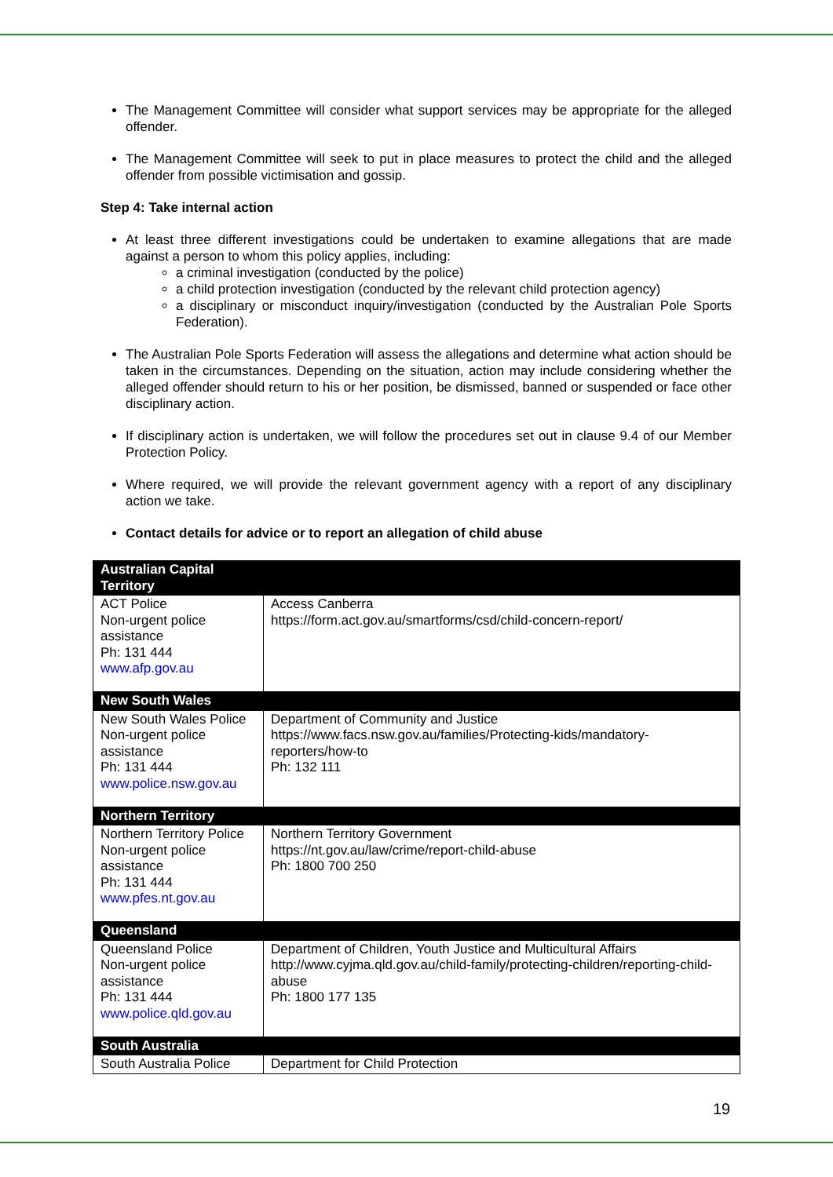The Management Committee will consider what support services may be appropriate for the alleged offender.
The Management Committee will seek to put in place measures to protect the child and the alleged offender from possible victimisation and gossip.
Step 4: Take internal action
At least three different investigations could be undertaken to examine allegations that are made against a person to whom this policy applies, including:
a criminal investigation (conducted by the police)
a child protection investigation (conducted by the relevant child protection agency)
a disciplinary or misconduct inquiry/investigation (conducted by the Australian Pole Sports Federation).
The Australian Pole Sports Federation will assess the allegations and determine what action should be taken in the circumstances. Depending on the situation, action may include considering whether the alleged offender should return to his or her position, be dismissed, banned or suspended or face other disciplinary action.
If disciplinary action is undertaken, we will follow the procedures set out in clause 9.4 of our Member Protection Policy.
Where required, we will provide the relevant government agency with a report of any disciplinary action we take.
Contact details for advice or to report an allegation of child abuse
| Australian Capital Territory | |
| ACT Police Non-urgent police assistance Ph: 131 444 www.afp.gov.au | Access Canberra https://form.act.gov.au/smartforms/csd/child-concern-report/ |
| New South Wales | |
| New South Wales Police Non-urgent police assistance Ph: 131 444 www.police.nsw.gov.au | Department of Community and Justice https://www.facs.nsw.gov.au/families/Protecting-kids/mandatory-reporters/how-to Ph: 132 111 |
| Northern Territory | |
| Northern Territory Police Non-urgent police assistance Ph: 131 444 www.pfes.nt.gov.au | Northern Territory Government https://nt.gov.au/law/crime/report-child-abuse Ph: 1800 700 250 |
| Queensland | |
| Queensland Police Non-urgent police assistance Ph: 131 444 www.police.qld.gov.au | Department of Children, Youth Justice and Multicultural Affairs http://www.cyjma.qld.gov.au/child-family/protecting-children/reporting-child-abuse Ph: 1800 177 135 |
| South Australia | |
| South Australia Police | Department for Child Protection |
19